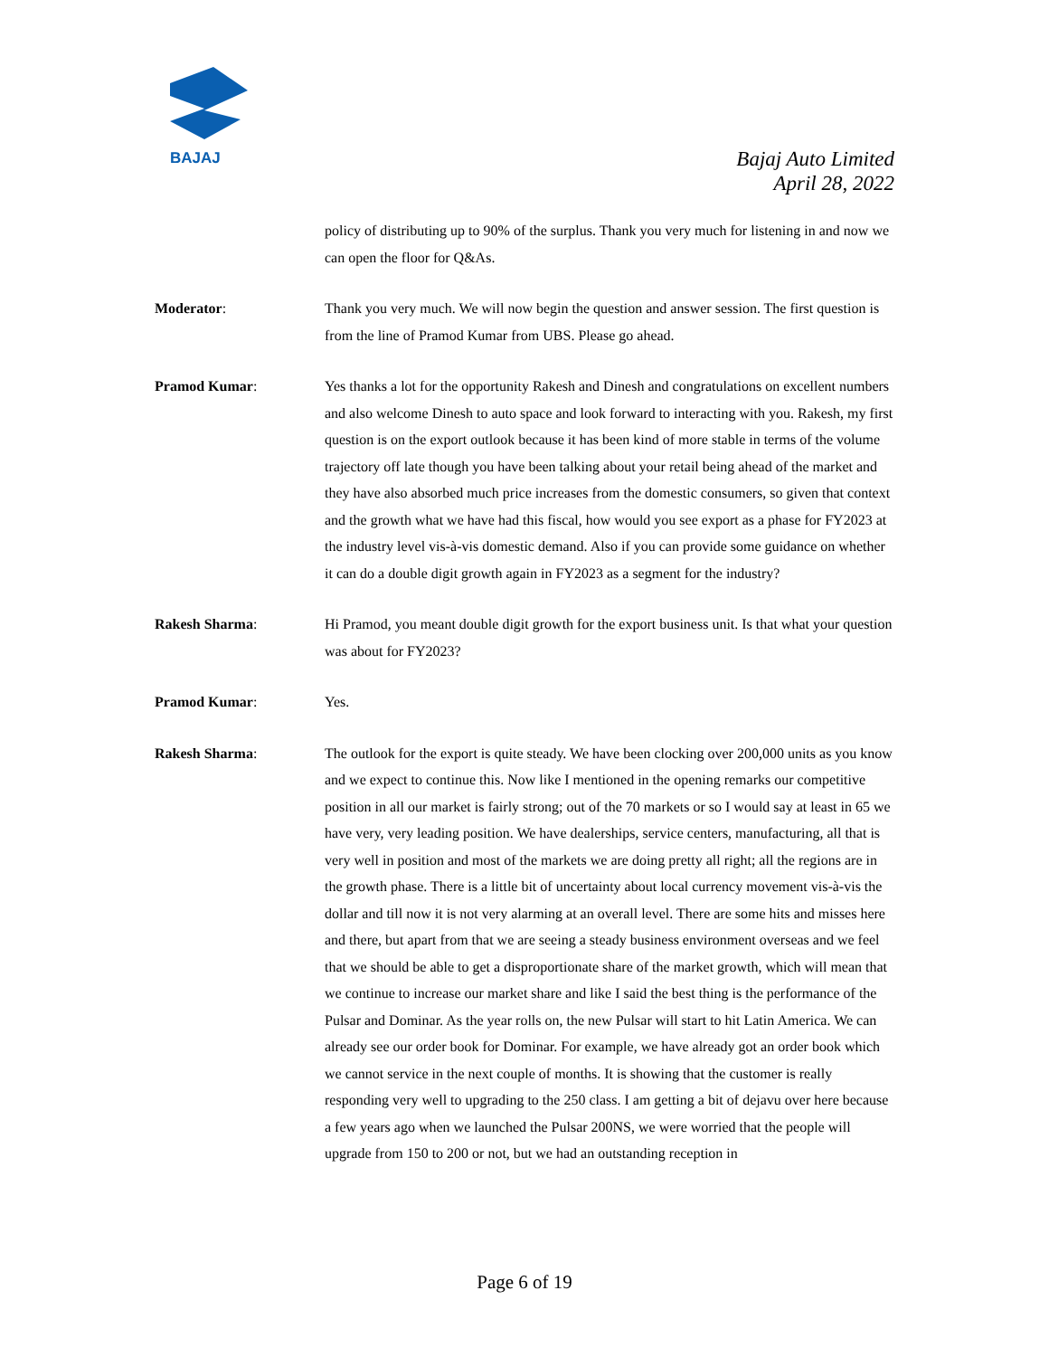BAJAJ
Bajaj Auto Limited
April 28, 2022
policy of distributing up to 90% of the surplus. Thank you very much for listening in and now we can open the floor for Q&As.
Moderator: Thank you very much. We will now begin the question and answer session. The first question is from the line of Pramod Kumar from UBS. Please go ahead.
Pramod Kumar: Yes thanks a lot for the opportunity Rakesh and Dinesh and congratulations on excellent numbers and also welcome Dinesh to auto space and look forward to interacting with you. Rakesh, my first question is on the export outlook because it has been kind of more stable in terms of the volume trajectory off late though you have been talking about your retail being ahead of the market and they have also absorbed much price increases from the domestic consumers, so given that context and the growth what we have had this fiscal, how would you see export as a phase for FY2023 at the industry level vis-à-vis domestic demand. Also if you can provide some guidance on whether it can do a double digit growth again in FY2023 as a segment for the industry?
Rakesh Sharma: Hi Pramod, you meant double digit growth for the export business unit. Is that what your question was about for FY2023?
Pramod Kumar: Yes.
Rakesh Sharma: The outlook for the export is quite steady. We have been clocking over 200,000 units as you know and we expect to continue this. Now like I mentioned in the opening remarks our competitive position in all our market is fairly strong; out of the 70 markets or so I would say at least in 65 we have very, very leading position. We have dealerships, service centers, manufacturing, all that is very well in position and most of the markets we are doing pretty all right; all the regions are in the growth phase. There is a little bit of uncertainty about local currency movement vis-à-vis the dollar and till now it is not very alarming at an overall level. There are some hits and misses here and there, but apart from that we are seeing a steady business environment overseas and we feel that we should be able to get a disproportionate share of the market growth, which will mean that we continue to increase our market share and like I said the best thing is the performance of the Pulsar and Dominar. As the year rolls on, the new Pulsar will start to hit Latin America. We can already see our order book for Dominar. For example, we have already got an order book which we cannot service in the next couple of months. It is showing that the customer is really responding very well to upgrading to the 250 class. I am getting a bit of dejavu over here because a few years ago when we launched the Pulsar 200NS, we were worried that the people will upgrade from 150 to 200 or not, but we had an outstanding reception in
Page 6 of 19